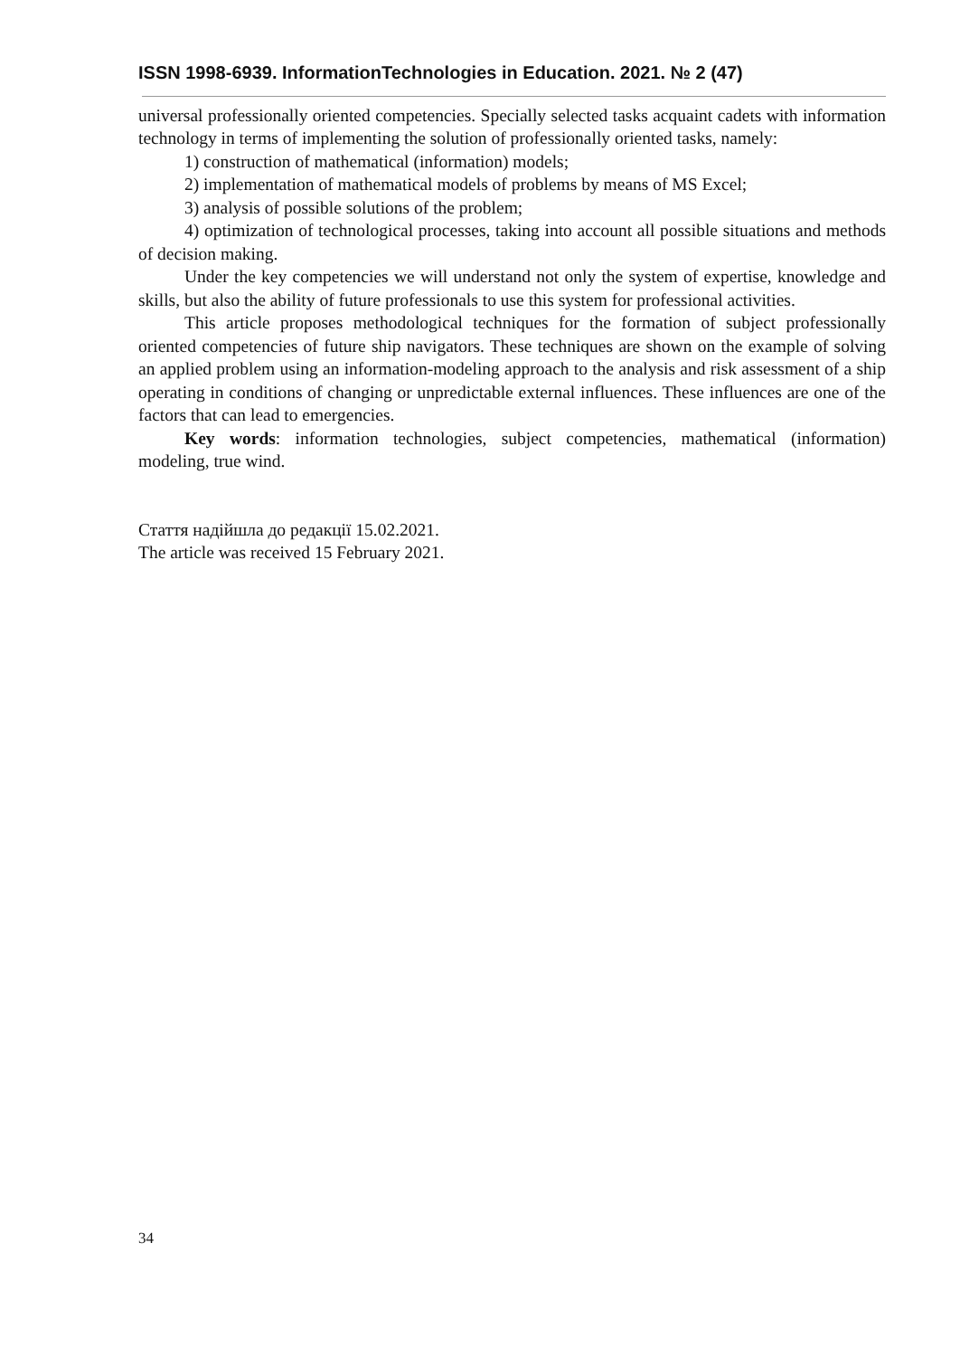ISSN 1998-6939. InformationTechnologies in Education. 2021. № 2 (47)
universal professionally oriented competencies. Specially selected tasks acquaint cadets with information technology in terms of implementing the solution of professionally oriented tasks, namely:
1) construction of mathematical (information) models;
2) implementation of mathematical models of problems by means of MS Excel;
3) analysis of possible solutions of the problem;
4) optimization of technological processes, taking into account all possible situations and methods of decision making.
Under the key competencies we will understand not only the system of expertise, knowledge and skills, but also the ability of future professionals to use this system for professional activities.
This article proposes methodological techniques for the formation of subject professionally oriented competencies of future ship navigators. These techniques are shown on the example of solving an applied problem using an information-modeling approach to the analysis and risk assessment of a ship operating in conditions of changing or unpredictable external influences. These influences are one of the factors that can lead to emergencies.
Key words: information technologies, subject competencies, mathematical (information) modeling, true wind.
Стаття надійшла до редакції 15.02.2021.
The article was received 15 February 2021.
34